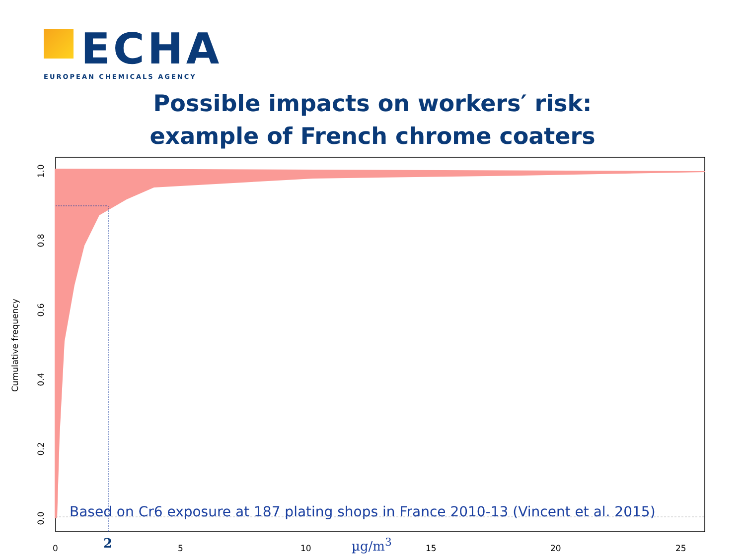ECHA
EUROPEAN CHEMICALS AGENCY
Possible impacts on workers′ risk:
example of French chrome coaters
Cumulative frequency
1.0
0.8
0.6
0.4
0.2
0.0
Based on Cr6 exposure at 187 plating shops in France 2010-13 (Vincent et al. 2015)
0 2 5 10 µg/m<sup>3</sup> 15 20 25